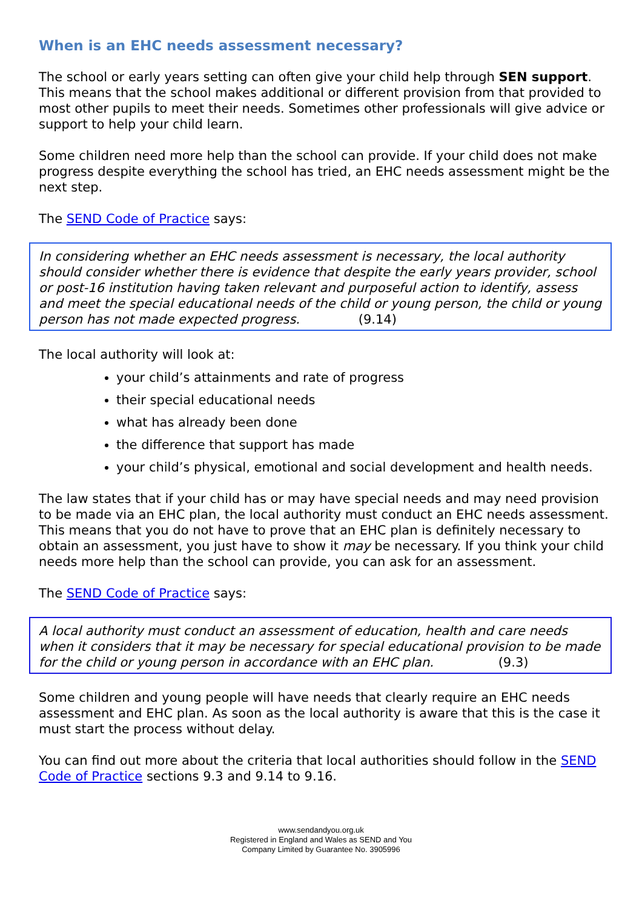When is an EHC needs assessment necessary?
The school or early years setting can often give your child help through SEN support. This means that the school makes additional or different provision from that provided to most other pupils to meet their needs. Sometimes other professionals will give advice or support to help your child learn.
Some children need more help than the school can provide. If your child does not make progress despite everything the school has tried, an EHC needs assessment might be the next step.
The SEND Code of Practice says:
In considering whether an EHC needs assessment is necessary, the local authority should consider whether there is evidence that despite the early years provider, school or post-16 institution having taken relevant and purposeful action to identify, assess and meet the special educational needs of the child or young person, the child or young person has not made expected progress. (9.14)
The local authority will look at:
your child’s attainments and rate of progress
their special educational needs
what has already been done
the difference that support has made
your child’s physical, emotional and social development and health needs.
The law states that if your child has or may have special needs and may need provision to be made via an EHC plan, the local authority must conduct an EHC needs assessment. This means that you do not have to prove that an EHC plan is definitely necessary to obtain an assessment, you just have to show it may be necessary. If you think your child needs more help than the school can provide, you can ask for an assessment.
The SEND Code of Practice says:
A local authority must conduct an assessment of education, health and care needs when it considers that it may be necessary for special educational provision to be made for the child or young person in accordance with an EHC plan. (9.3)
Some children and young people will have needs that clearly require an EHC needs assessment and EHC plan. As soon as the local authority is aware that this is the case it must start the process without delay.
You can find out more about the criteria that local authorities should follow in the SEND Code of Practice sections 9.3 and 9.14 to 9.16.
www.sendandyou.org.uk
Registered in England and Wales as SEND and You
Company Limited by Guarantee No. 3905996